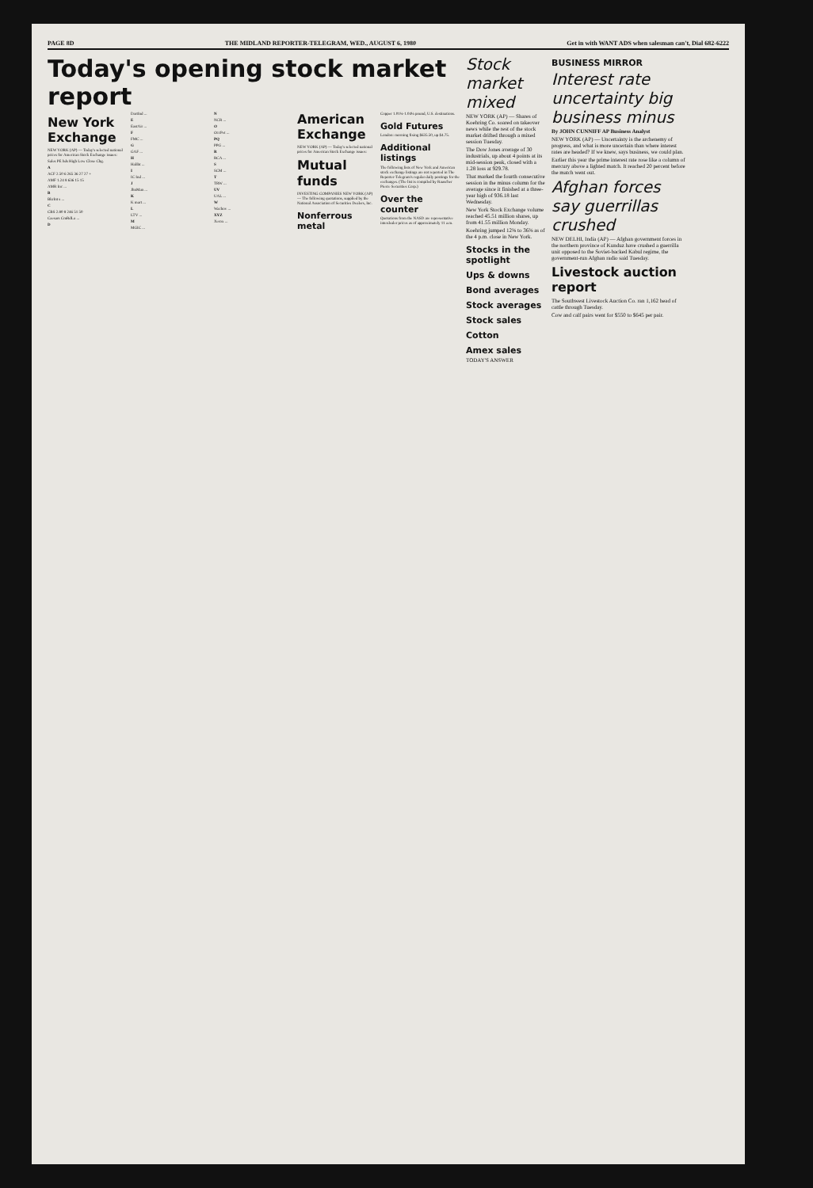PAGE 8D THE MIDLAND REPORTER-TELEGRAM, WED., AUGUST 6, 1980 Get in with WANT ADS when salesman can't, Dial 682-6222
Today's opening stock market report
New York Exchange
NEW YORK (AP) — Today's selected national prices for American Stock Exchange issues:
Sales PE hds High Low Close Chg.
A
ACF 2.50 6 265 36 27 27 +
AMF 1.24 8 636 15 15
AMR Inc ...
B
BkrInt s ...
C
CBS 2.80 8 246 51 50
Caesars CmRdLa ...
D
DartInd ...
E
EastAir ...
F
FMC ...
G
GAF ...
H
Halibt ...
I
IC Ind ...
J
JhnMan ...
K
K mart ...
L
LTV ...
M
MGIC ...
N
NCR ...
O
OccPet ...
PQ
PPG ...
R
RCA ...
S
SCM ...
T
TRW ...
UV
UAL ...
W
Wachov ...
XYZ
Xerox ...
American Exchange
NEW YORK (AP) — Today's selected national prices for American Stock Exchange issues:
Mutual funds
INVESTING COMPANIES NEW YORK (AP) — The following quotations, supplied by the National Association of Securities Dealers, Inc.
Nonferrous metal
Copper 1.01¼-1.04¼ pound, U.S. destinations.
Gold Futures
London: morning fixing $635.50, up $4.75.
Additional listings
The following lists of New York and American stock exchange listings are not reported in The Reporter-Telegram's regular daily postings for the exchanges. (The list is compiled by Rauscher Pierce Securities Corp.)
Over the counter
Quotations from the NASD are representative interdealer prices as of approximately 11 a.m.
Stock market mixed
NEW YORK (AP) — Shares of Koehring Co. soared on takeover news while the rest of the stock market drifted through a mixed session Tuesday.
The Dow Jones average of 30 industrials, up about 4 points at its mid-session peak, closed with a 1.28 loss at 929.78.
That marked the fourth consecutive session in the minus column for the average since it finished at a three-year high of 936.18 last Wednesday.
New York Stock Exchange volume reached 45.51 million shares, up from 41.55 million Monday.
Koehring jumped 12⅝ to 36⅜ as of the 4 p.m. close in New York.
Stocks in the spotlight
Ups & downs
Bond averages
Stock averages
Stock sales
Cotton
Amex sales
TODAY'S ANSWER
BUSINESS MIRROR
Interest rate uncertainty big business minus
By JOHN CUNNIFF AP Business Analyst
NEW YORK (AP) — Uncertainty is the archenemy of progress, and what is more uncertain than where interest rates are headed? If we knew, says business, we could plan.
Earlier this year the prime interest rate rose like a column of mercury above a lighted match. It reached 20 percent before the match went out.
Afghan forces say guerrillas crushed
NEW DELHI, India (AP) — Afghan government forces in the northern province of Kunduz have crushed a guerrilla unit opposed to the Soviet-backed Kabul regime, the government-run Afghan radio said Tuesday.
Livestock auction report
The Southwest Livestock Auction Co. ran 1,162 head of cattle through Tuesday.
Cow and calf pairs went for $550 to $645 per pair.